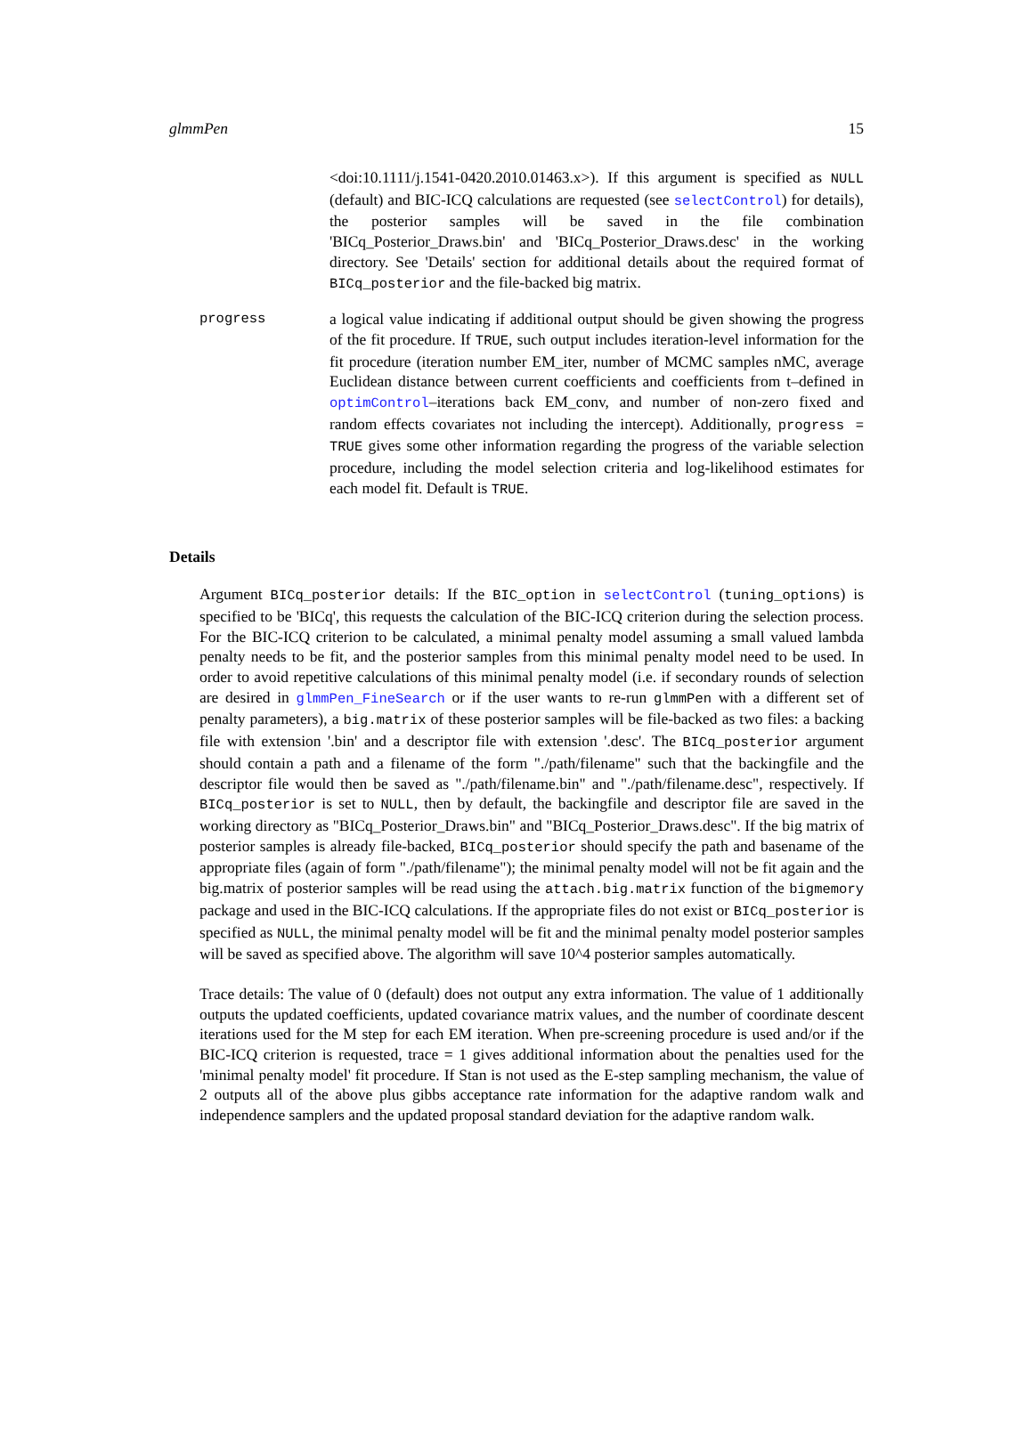glmmPen 15
<doi:10.1111/j.1541-0420.2010.01463.x>). If this argument is specified as NULL (default) and BIC-ICQ calculations are requested (see selectControl) for details), the posterior samples will be saved in the file combination 'BICq_Posterior_Draws.bin' and 'BICq_Posterior_Draws.desc' in the working directory. See 'Details' section for additional details about the required format of BICq_posterior and the file-backed big matrix.
progress a logical value indicating if additional output should be given showing the progress of the fit procedure. If TRUE, such output includes iteration-level information for the fit procedure (iteration number EM_iter, number of MCMC samples nMC, average Euclidean distance between current coefficients and coefficients from t–defined in optimControl–iterations back EM_conv, and number of non-zero fixed and random effects covariates not including the intercept). Additionally, progress = TRUE gives some other information regarding the progress of the variable selection procedure, including the model selection criteria and log-likelihood estimates for each model fit. Default is TRUE.
Details
Argument BICq_posterior details: If the BIC_option in selectControl (tuning_options) is specified to be 'BICq', this requests the calculation of the BIC-ICQ criterion during the selection process. For the BIC-ICQ criterion to be calculated, a minimal penalty model assuming a small valued lambda penalty needs to be fit, and the posterior samples from this minimal penalty model need to be used. In order to avoid repetitive calculations of this minimal penalty model (i.e. if secondary rounds of selection are desired in glmmPen_FineSearch or if the user wants to re-run glmmPen with a different set of penalty parameters), a big.matrix of these posterior samples will be file-backed as two files: a backing file with extension '.bin' and a descriptor file with extension '.desc'. The BICq_posterior argument should contain a path and a filename of the form "./path/filename" such that the backingfile and the descriptor file would then be saved as "./path/filename.bin" and "./path/filename.desc", respectively. If BICq_posterior is set to NULL, then by default, the backingfile and descriptor file are saved in the working directory as "BICq_Posterior_Draws.bin" and "BICq_Posterior_Draws.desc". If the big matrix of posterior samples is already file-backed, BICq_posterior should specify the path and basename of the appropriate files (again of form "./path/filename"); the minimal penalty model will not be fit again and the big.matrix of posterior samples will be read using the attach.big.matrix function of the bigmemory package and used in the BIC-ICQ calculations. If the appropriate files do not exist or BICq_posterior is specified as NULL, the minimal penalty model will be fit and the minimal penalty model posterior samples will be saved as specified above. The algorithm will save 10^4 posterior samples automatically.
Trace details: The value of 0 (default) does not output any extra information. The value of 1 additionally outputs the updated coefficients, updated covariance matrix values, and the number of coordinate descent iterations used for the M step for each EM iteration. When pre-screening procedure is used and/or if the BIC-ICQ criterion is requested, trace = 1 gives additional information about the penalties used for the 'minimal penalty model' fit procedure. If Stan is not used as the E-step sampling mechanism, the value of 2 outputs all of the above plus gibbs acceptance rate information for the adaptive random walk and independence samplers and the updated proposal standard deviation for the adaptive random walk.